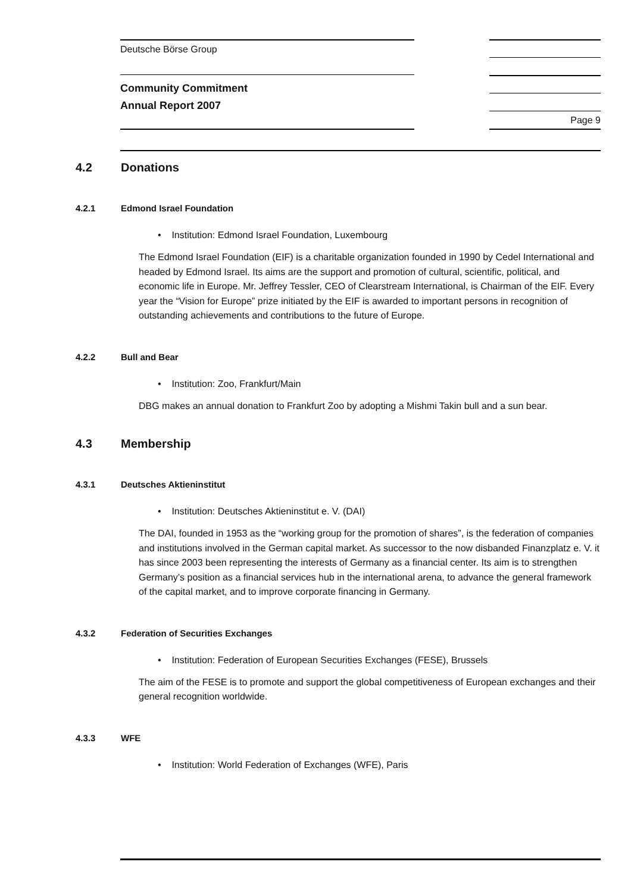Deutsche Börse Group
Community Commitment
Annual Report 2007
Page 9
4.2 Donations
4.2.1 Edmond Israel Foundation
• Institution: Edmond Israel Foundation, Luxembourg
The Edmond Israel Foundation (EIF) is a charitable organization founded in 1990 by Cedel International and headed by Edmond Israel. Its aims are the support and promotion of cultural, scientific, political, and economic life in Europe. Mr. Jeffrey Tessler, CEO of Clearstream International, is Chairman of the EIF. Every year the “Vision for Europe” prize initiated by the EIF is awarded to important persons in recognition of outstanding achievements and contributions to the future of Europe.
4.2.2 Bull and Bear
• Institution: Zoo, Frankfurt/Main
DBG makes an annual donation to Frankfurt Zoo by adopting a Mishmi Takin bull and a sun bear.
4.3 Membership
4.3.1 Deutsches Aktieninstitut
• Institution: Deutsches Aktieninstitut e. V. (DAI)
The DAI, founded in 1953 as the “working group for the promotion of shares”, is the federation of companies and institutions involved in the German capital market. As successor to the now disbanded Finanzplatz e. V. it has since 2003 been representing the interests of Germany as a financial center. Its aim is to strengthen Germany’s position as a financial services hub in the international arena, to advance the general framework of the capital market, and to improve corporate financing in Germany.
4.3.2 Federation of Securities Exchanges
• Institution: Federation of European Securities Exchanges (FESE), Brussels
The aim of the FESE is to promote and support the global competitiveness of European exchanges and their general recognition worldwide.
4.3.3 WFE
• Institution: World Federation of Exchanges (WFE), Paris